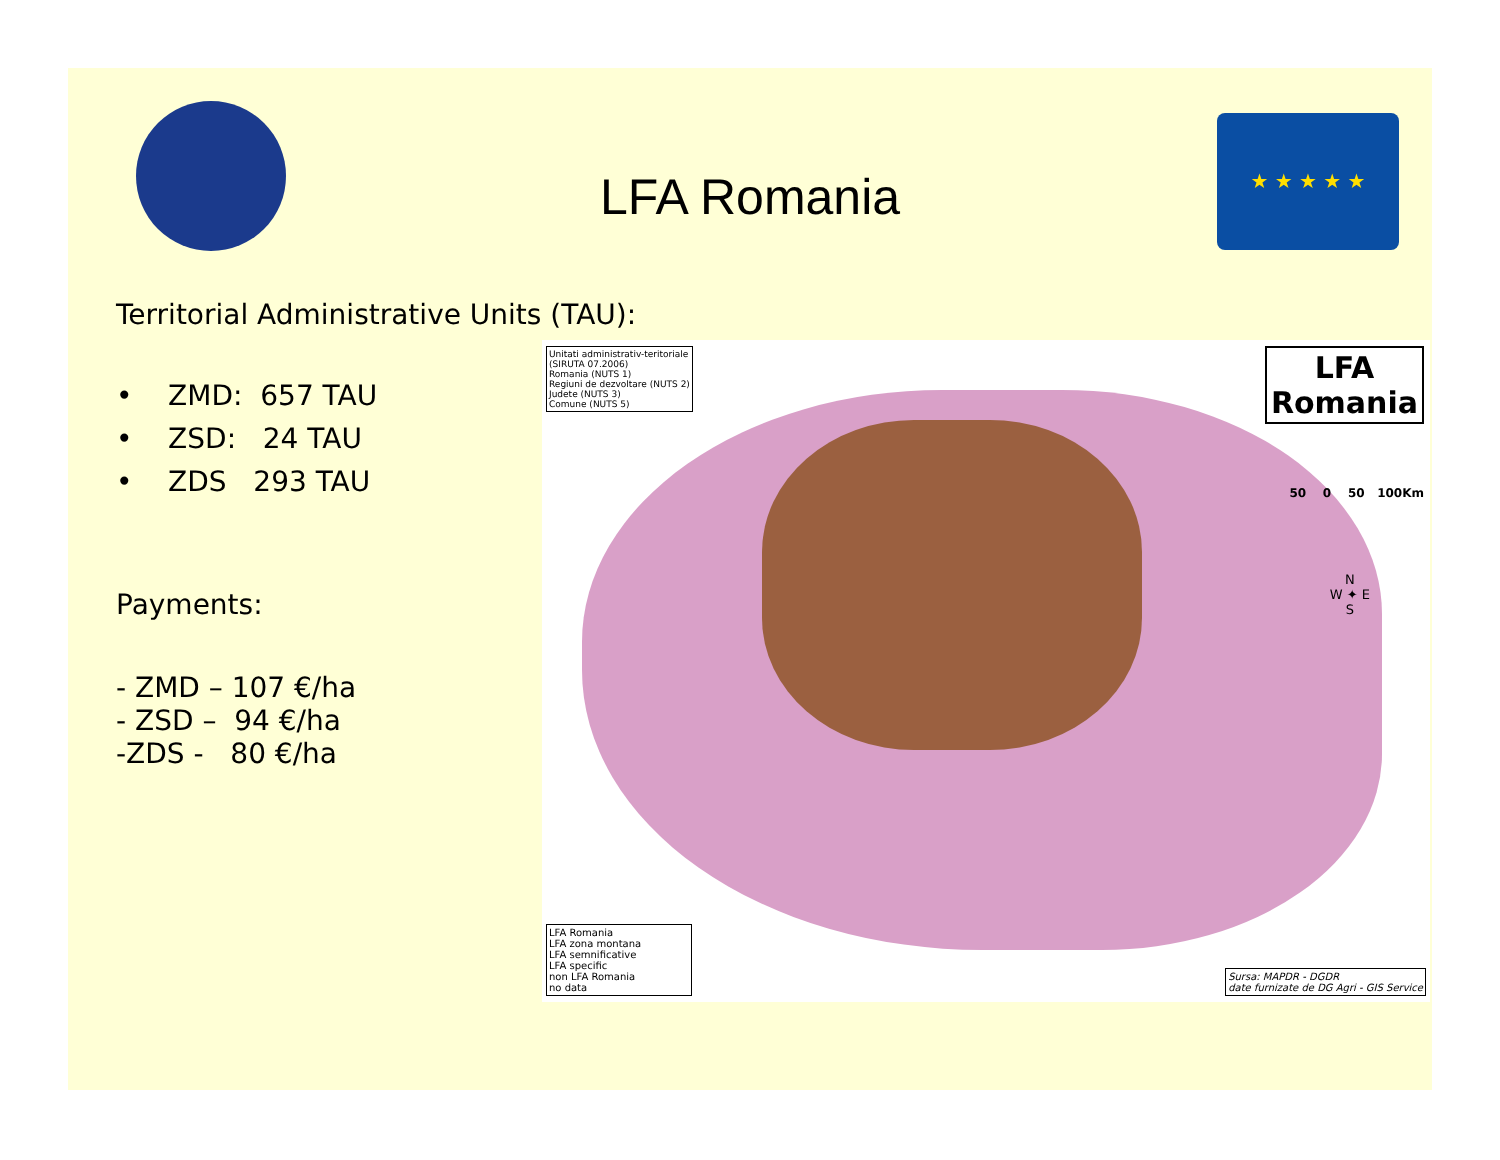LFA Romania
★ ★ ★ ★ ★
Territorial Administrative Units (TAU):
• ZMD: 657 TAU
• ZSD: 24 TAU
• ZDS 293 TAU
Payments:
- ZMD – 107 €/ha
- ZSD – 94 €/ha
-ZDS - 80 €/ha
Unitati administrativ-teritoriale
(SIRUTA 07.2006)
Romania (NUTS 1)
Regiuni de dezvoltare (NUTS 2)
Judete (NUTS 3)
Comune (NUTS 5)
LFA
Romania
50 0 50 100Km
N
W ✦ E
S
LFA Romania
LFA zona montana
LFA semnificative
LFA specific
non LFA Romania
no data
Sursa: MAPDR - DGDR
date furnizate de DG Agri - GIS Service